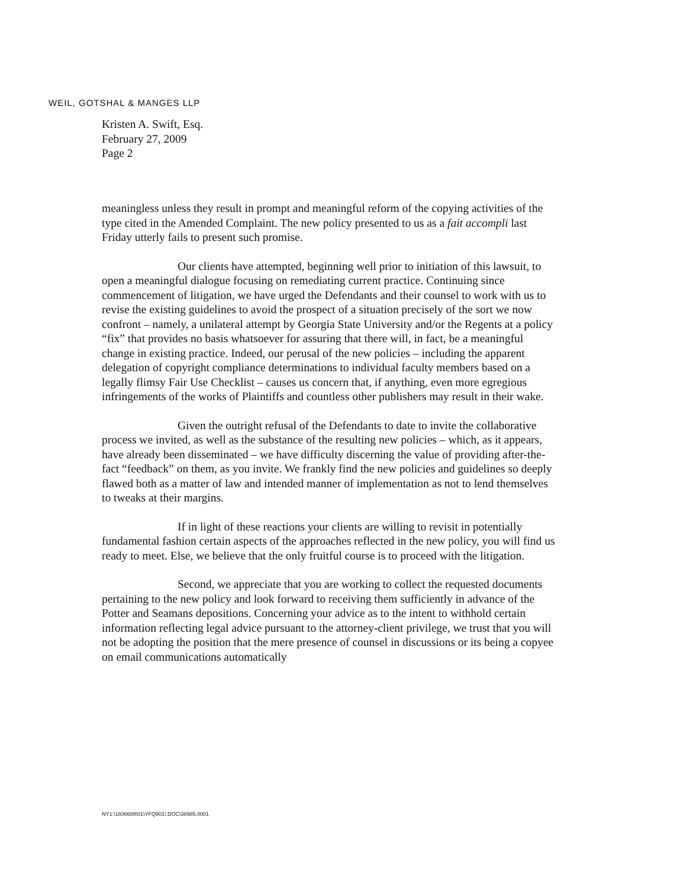WEIL, GOTSHAL & MANGES LLP
Kristen A. Swift, Esq.
February 27, 2009
Page 2
meaningless unless they result in prompt and meaningful reform of the copying activities of the type cited in the Amended Complaint. The new policy presented to us as a fait accompli last Friday utterly fails to present such promise.
Our clients have attempted, beginning well prior to initiation of this lawsuit, to open a meaningful dialogue focusing on remediating current practice. Continuing since commencement of litigation, we have urged the Defendants and their counsel to work with us to revise the existing guidelines to avoid the prospect of a situation precisely of the sort we now confront – namely, a unilateral attempt by Georgia State University and/or the Regents at a policy “fix” that provides no basis whatsoever for assuring that there will, in fact, be a meaningful change in existing practice. Indeed, our perusal of the new policies – including the apparent delegation of copyright compliance determinations to individual faculty members based on a legally flimsy Fair Use Checklist – causes us concern that, if anything, even more egregious infringements of the works of Plaintiffs and countless other publishers may result in their wake.
Given the outright refusal of the Defendants to date to invite the collaborative process we invited, as well as the substance of the resulting new policies – which, as it appears, have already been disseminated – we have difficulty discerning the value of providing after-the-fact “feedback” on them, as you invite. We frankly find the new policies and guidelines so deeply flawed both as a matter of law and intended manner of implementation as not to lend themselves to tweaks at their margins.
If in light of these reactions your clients are willing to revisit in potentially fundamental fashion certain aspects of the approaches reflected in the new policy, you will find us ready to meet. Else, we believe that the only fruitful course is to proceed with the litigation.
Second, we appreciate that you are working to collect the requested documents pertaining to the new policy and look forward to receiving them sufficiently in advance of the Potter and Seamans depositions. Concerning your advice as to the intent to withhold certain information reflecting legal advice pursuant to the attorney-client privilege, we trust that you will not be adopting the position that the mere presence of counsel in discussions or its being a copyee on email communications automatically
NY1:\1606689\01\YFQ901!.DOC\38985.0001